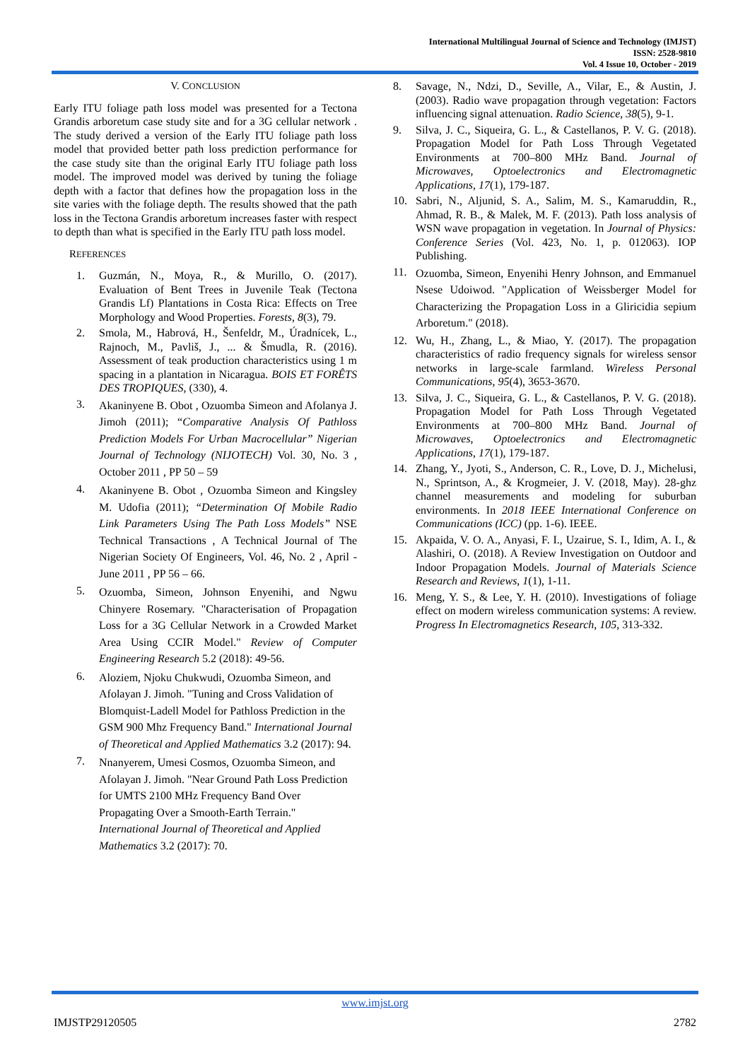International Multilingual Journal of Science and Technology (IMJST)
ISSN: 2528-9810
Vol. 4 Issue 10, October - 2019
V. CONCLUSION
Early ITU foliage path loss model was presented for a Tectona Grandis arboretum case study site and for a 3G cellular network . The study derived a version of the Early ITU foliage path loss model that provided better path loss prediction performance for the case study site than the original Early ITU foliage path loss model. The improved model was derived by tuning the foliage depth with a factor that defines how the propagation loss in the site varies with the foliage depth. The results showed that the path loss in the Tectona Grandis arboretum increases faster with respect to depth than what is specified in the Early ITU path loss model.
REFERENCES
1.
Guzmán, N., Moya, R., & Murillo, O. (2017). Evaluation of Bent Trees in Juvenile Teak (Tectona Grandis Lf) Plantations in Costa Rica: Effects on Tree Morphology and Wood Properties. Forests, 8(3), 79.
2.
Smola, M., Habrová, H., Šenfeldr, M., Úradnícek, L., Rajnoch, M., Pavliš, J., ... & Šmudla, R. (2016). Assessment of teak production characteristics using 1 m spacing in a plantation in Nicaragua. BOIS ET FORÊTS DES TROPIQUES, (330), 4.
3.
Akaninyene B. Obot , Ozuomba Simeon and Afolanya J. Jimoh (2011); “Comparative Analysis Of Pathloss Prediction Models For Urban Macrocellular” Nigerian Journal of Technology (NIJOTECH) Vol. 30, No. 3 , October 2011 , PP 50 – 59
4.
Akaninyene B. Obot , Ozuomba Simeon and Kingsley M. Udofia (2011); “Determination Of Mobile Radio Link Parameters Using The Path Loss Models” NSE Technical Transactions , A Technical Journal of The Nigerian Society Of Engineers, Vol. 46, No. 2 , April - June 2011 , PP 56 – 66.
5.
Ozuomba, Simeon, Johnson Enyenihi, and Ngwu Chinyere Rosemary. "Characterisation of Propagation Loss for a 3G Cellular Network in a Crowded Market Area Using CCIR Model." Review of Computer Engineering Research 5.2 (2018): 49-56.
6.
Aloziem, Njoku Chukwudi, Ozuomba Simeon, and Afolayan J. Jimoh. "Tuning and Cross Validation of Blomquist-Ladell Model for Pathloss Prediction in the GSM 900 Mhz Frequency Band." International Journal of Theoretical and Applied Mathematics 3.2 (2017): 94.
7.
Nnanyerem, Umesi Cosmos, Ozuomba Simeon, and Afolayan J. Jimoh. "Near Ground Path Loss Prediction for UMTS 2100 MHz Frequency Band Over Propagating Over a Smooth-Earth Terrain." International Journal of Theoretical and Applied Mathematics 3.2 (2017): 70.
8. Savage, N., Ndzi, D., Seville, A., Vilar, E., & Austin, J. (2003). Radio wave propagation through vegetation: Factors influencing signal attenuation. Radio Science, 38(5), 9-1.
9. Silva, J. C., Siqueira, G. L., & Castellanos, P. V. G. (2018). Propagation Model for Path Loss Through Vegetated Environments at 700–800 MHz Band. Journal of Microwaves, Optoelectronics and Electromagnetic Applications, 17(1), 179-187.
10. Sabri, N., Aljunid, S. A., Salim, M. S., Kamaruddin, R., Ahmad, R. B., & Malek, M. F. (2013). Path loss analysis of WSN wave propagation in vegetation. In Journal of Physics: Conference Series (Vol. 423, No. 1, p. 012063). IOP Publishing.
11.
Ozuomba, Simeon, Enyenihi Henry Johnson, and Emmanuel Nsese Udoiwod. "Application of Weissberger Model for Characterizing the Propagation Loss in a Gliricidia sepium Arboretum." (2018).
12. Wu, H., Zhang, L., & Miao, Y. (2017). The propagation characteristics of radio frequency signals for wireless sensor networks in large-scale farmland. Wireless Personal Communications, 95(4), 3653-3670.
13. Silva, J. C., Siqueira, G. L., & Castellanos, P. V. G. (2018). Propagation Model for Path Loss Through Vegetated Environments at 700–800 MHz Band. Journal of Microwaves, Optoelectronics and Electromagnetic Applications, 17(1), 179-187.
14. Zhang, Y., Jyoti, S., Anderson, C. R., Love, D. J., Michelusi, N., Sprintson, A., & Krogmeier, J. V. (2018, May). 28-ghz channel measurements and modeling for suburban environments. In 2018 IEEE International Conference on Communications (ICC) (pp. 1-6). IEEE.
15. Akpaida, V. O. A., Anyasi, F. I., Uzairue, S. I., Idim, A. I., & Alashiri, O. (2018). A Review Investigation on Outdoor and Indoor Propagation Models. Journal of Materials Science Research and Reviews, 1(1), 1-11.
16. Meng, Y. S., & Lee, Y. H. (2010). Investigations of foliage effect on modern wireless communication systems: A review. Progress In Electromagnetics Research, 105, 313-332.
www.imjst.org
IMJSTP29120505 2782